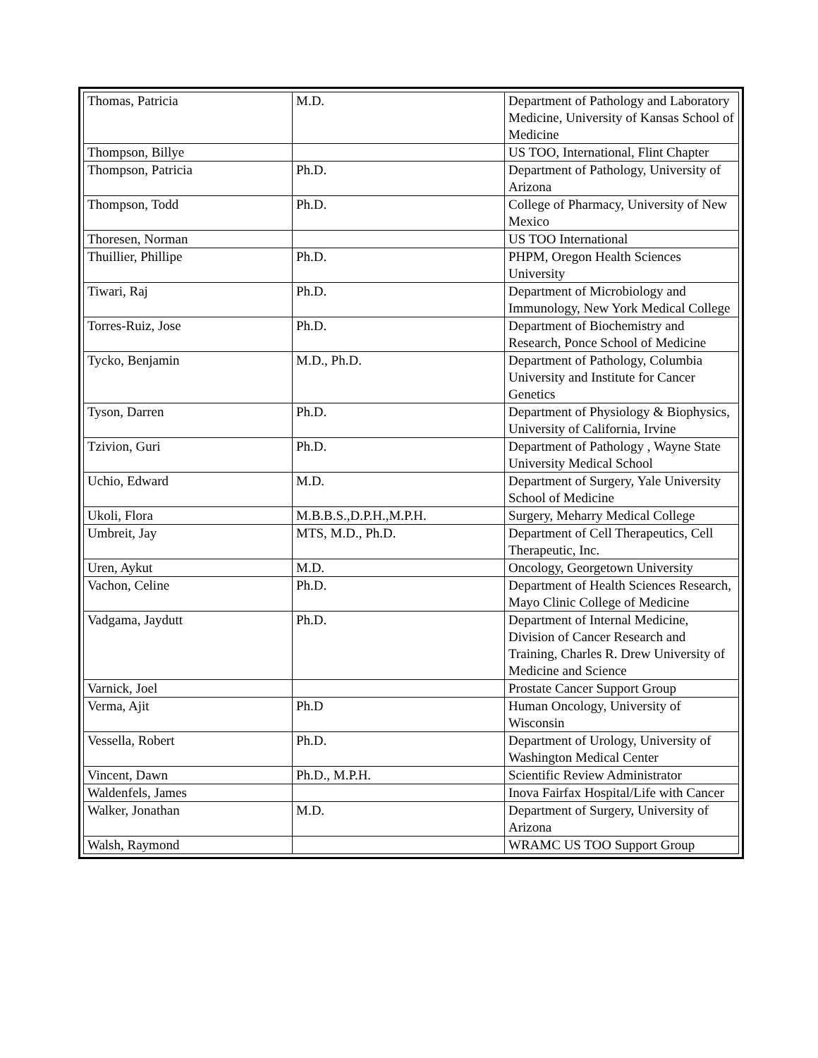| Thomas, Patricia | M.D. | Department of Pathology and Laboratory Medicine, University of Kansas School of Medicine |
| Thompson, Billye | | US TOO, International, Flint Chapter |
| Thompson, Patricia | Ph.D. | Department of Pathology, University of Arizona |
| Thompson, Todd | Ph.D. | College of Pharmacy, University of New Mexico |
| Thoresen, Norman | | US TOO International |
| Thuillier, Phillipe | Ph.D. | PHPM, Oregon Health Sciences University |
| Tiwari, Raj | Ph.D. | Department of Microbiology and Immunology, New York Medical College |
| Torres-Ruiz, Jose | Ph.D. | Department of Biochemistry and Research, Ponce School of Medicine |
| Tycko, Benjamin | M.D., Ph.D. | Department of Pathology, Columbia University and Institute for Cancer Genetics |
| Tyson, Darren | Ph.D. | Department of Physiology & Biophysics, University of California, Irvine |
| Tzivion, Guri | Ph.D. | Department of Pathology , Wayne State University Medical School |
| Uchio, Edward | M.D. | Department of Surgery, Yale University School of Medicine |
| Ukoli, Flora | M.B.B.S.,D.P.H.,M.P.H. | Surgery, Meharry Medical College |
| Umbreit, Jay | MTS, M.D., Ph.D. | Department of Cell Therapeutics, Cell Therapeutic, Inc. |
| Uren, Aykut | M.D. | Oncology, Georgetown University |
| Vachon, Celine | Ph.D. | Department of Health Sciences Research, Mayo Clinic College of Medicine |
| Vadgama, Jaydutt | Ph.D. | Department of Internal Medicine, Division of Cancer Research and Training, Charles R. Drew University of Medicine and Science |
| Varnick, Joel | | Prostate Cancer Support Group |
| Verma, Ajit | Ph.D | Human Oncology, University of Wisconsin |
| Vessella, Robert | Ph.D. | Department of Urology, University of Washington Medical Center |
| Vincent, Dawn | Ph.D., M.P.H. | Scientific Review Administrator |
| Waldenfels, James | | Inova Fairfax Hospital/Life with Cancer |
| Walker, Jonathan | M.D. | Department of Surgery, University of Arizona |
| Walsh, Raymond | | WRAMC US TOO Support Group |